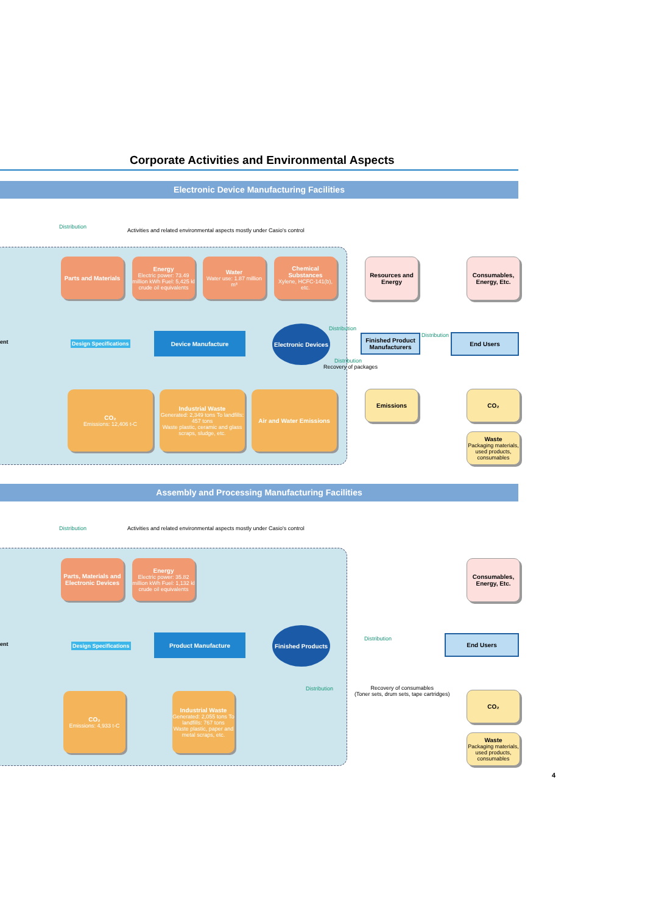Corporate Activities and Environmental Aspects
Electronic Device Manufacturing Facilities
Distribution
Activities and related environmental aspects mostly under Casio's control
Parts and Materials
Energy
Electric power: 73.49 million kWh Fuel: 5,425 kl crude oil equivalents
Water
Water use: 1.87 million m³
Chemical Substances
Xylene, HCFC-141(b), etc.
Resources and Energy
Consumables, Energy, Etc.
ent Design Specifications
Device Manufacture
Electronic Devices
Distribution
Finished Product Manufacturers
Distribution End Users
Distribution
Recovery of packages
CO₂
Emissions: 12,406 t-C
Industrial Waste
Generated: 2,349 tons To landfills: 457 tons
Waste plastic, ceramic and glass scraps, sludge, etc.
Air and Water Emissions Emissions CO₂
Waste
Packaging materials, used products, consumables
Assembly and Processing Manufacturing Facilities
Distribution
Activities and related environmental aspects mostly under Casio's control
Parts, Materials and Electronic Devices
Energy
Electric power: 35.82 million kWh Fuel: 1,132 kl crude oil equivalents
Consumables, Energy, Etc.
ent Design Specifications
Product Manufacture
Finished Products
Distribution End Users
Distribution
Recovery of consumables
(Toner sets, drum sets, tape cartridges)
CO₂
Emissions: 4,933 t-C
Industrial Waste
Generated: 2,055 tons To landfills: 767 tons
Waste plastic, paper and metal scraps, etc.
CO₂
Waste
Packaging materials, used products, consumables
4